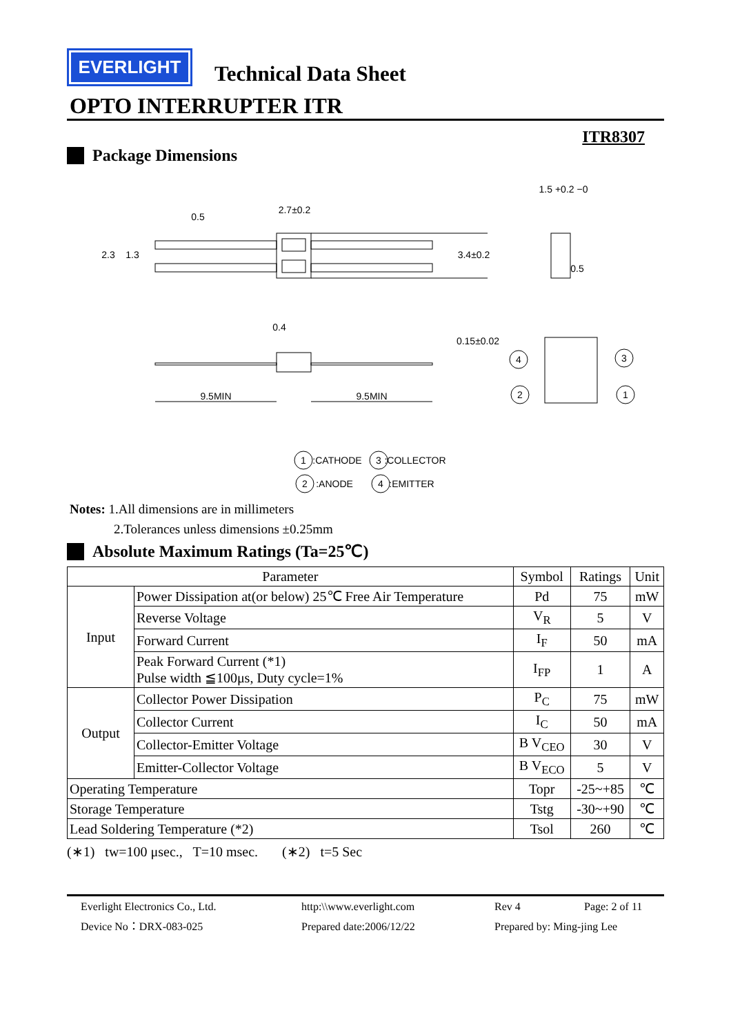EVERLIGHT
Technical Data Sheet
OPTO INTERRUPTER ITR
ITR8307
Package Dimensions
2.7±0.2
1.5 +0.2 −0
0.5
0.4
9.5MIN
9.5MIN
2.3
1.3
0.5
3.4±0.2
0.15±0.02
4
3
2
1
1
:CATHODE
3
:COLLECTOR
2
:ANODE
4
:EMITTER
Notes: 1.All dimensions are in millimeters
2.Tolerances unless dimensions ±0.25mm
Absolute Maximum Ratings (Ta=25℃)
| Parameter | | Symbol | Ratings | Unit |
| --- | --- | --- | --- | --- |
| Input | Power Dissipation at(or below) 25℃ Free Air Temperature | Pd | 75 | mW |
| | Reverse Voltage | V<sub>R</sub> | 5 | V |
| | Forward Current | I<sub>F</sub> | 50 | mA |
| | Peak Forward Current (*1) Pulse width ≦100μs, Duty cycle=1% | I<sub>FP</sub> | 1 | A |
| Output | Collector Power Dissipation | P<sub>C</sub> | 75 | mW |
| | Collector Current | I<sub>C</sub> | 50 | mA |
| | Collector-Emitter Voltage | B V<sub>CEO</sub> | 30 | V |
| | Emitter-Collector Voltage | B V<sub>ECO</sub> | 5 | V |
| Operating Temperature | | Topr | -25~+85 | ℃ |
| Storage Temperature | | Tstg | -30~+90 | ℃ |
| Lead Soldering Temperature (*2) | | Tsol | 260 | ℃ |
(∗1) tw=100 μsec., T=10 msec. (∗2) t=5 Sec
Everlight Electronics Co., Ltd. http:\\www.everlight.com Rev 4 Page: 2 of 11 Device No：DRX-083-025 Prepared date:2006/12/22 Prepared by: Ming-jing Lee